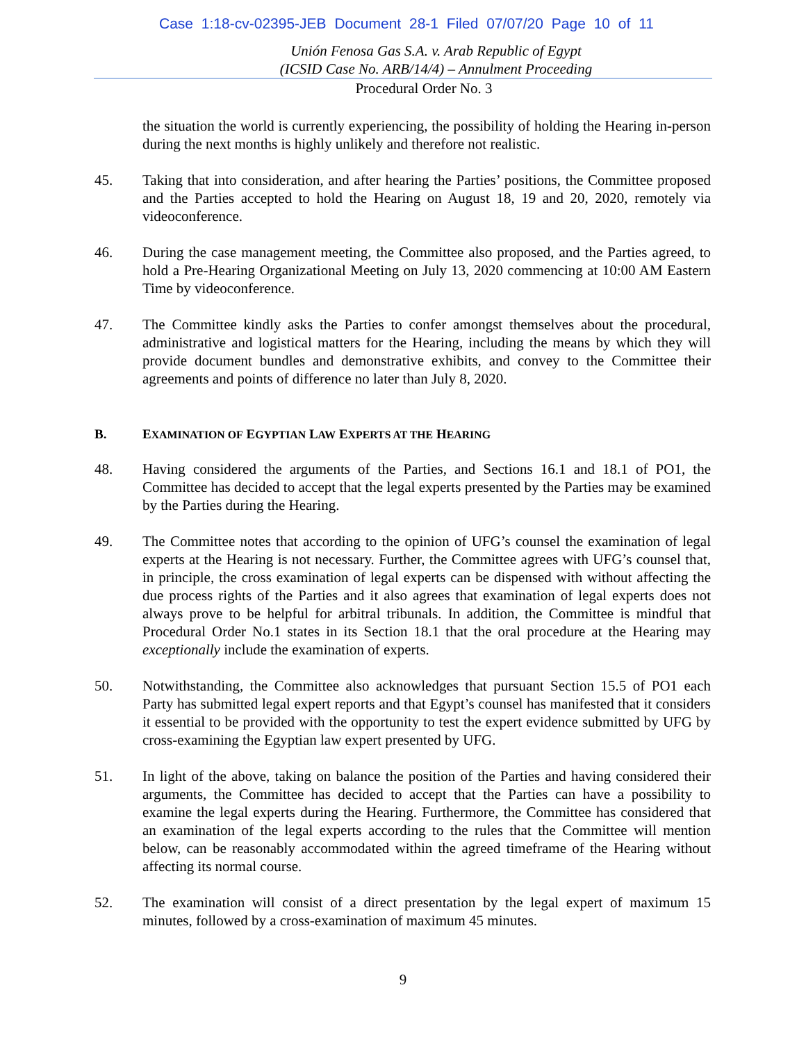Case 1:18-cv-02395-JEB Document 28-1 Filed 07/07/20 Page 10 of 11
Unión Fenosa Gas S.A. v. Arab Republic of Egypt
(ICSID Case No. ARB/14/4) – Annulment Proceeding
Procedural Order No. 3
the situation the world is currently experiencing, the possibility of holding the Hearing in-person during the next months is highly unlikely and therefore not realistic.
45. Taking that into consideration, and after hearing the Parties’ positions, the Committee proposed and the Parties accepted to hold the Hearing on August 18, 19 and 20, 2020, remotely via videoconference.
46. During the case management meeting, the Committee also proposed, and the Parties agreed, to hold a Pre-Hearing Organizational Meeting on July 13, 2020 commencing at 10:00 AM Eastern Time by videoconference.
47. The Committee kindly asks the Parties to confer amongst themselves about the procedural, administrative and logistical matters for the Hearing, including the means by which they will provide document bundles and demonstrative exhibits, and convey to the Committee their agreements and points of difference no later than July 8, 2020.
B. EXAMINATION OF EGYPTIAN LAW EXPERTS AT THE HEARING
48. Having considered the arguments of the Parties, and Sections 16.1 and 18.1 of PO1, the Committee has decided to accept that the legal experts presented by the Parties may be examined by the Parties during the Hearing.
49. The Committee notes that according to the opinion of UFG’s counsel the examination of legal experts at the Hearing is not necessary. Further, the Committee agrees with UFG’s counsel that, in principle, the cross examination of legal experts can be dispensed with without affecting the due process rights of the Parties and it also agrees that examination of legal experts does not always prove to be helpful for arbitral tribunals. In addition, the Committee is mindful that Procedural Order No.1 states in its Section 18.1 that the oral procedure at the Hearing may exceptionally include the examination of experts.
50. Notwithstanding, the Committee also acknowledges that pursuant Section 15.5 of PO1 each Party has submitted legal expert reports and that Egypt’s counsel has manifested that it considers it essential to be provided with the opportunity to test the expert evidence submitted by UFG by cross-examining the Egyptian law expert presented by UFG.
51. In light of the above, taking on balance the position of the Parties and having considered their arguments, the Committee has decided to accept that the Parties can have a possibility to examine the legal experts during the Hearing. Furthermore, the Committee has considered that an examination of the legal experts according to the rules that the Committee will mention below, can be reasonably accommodated within the agreed timeframe of the Hearing without affecting its normal course.
52. The examination will consist of a direct presentation by the legal expert of maximum 15 minutes, followed by a cross-examination of maximum 45 minutes.
9